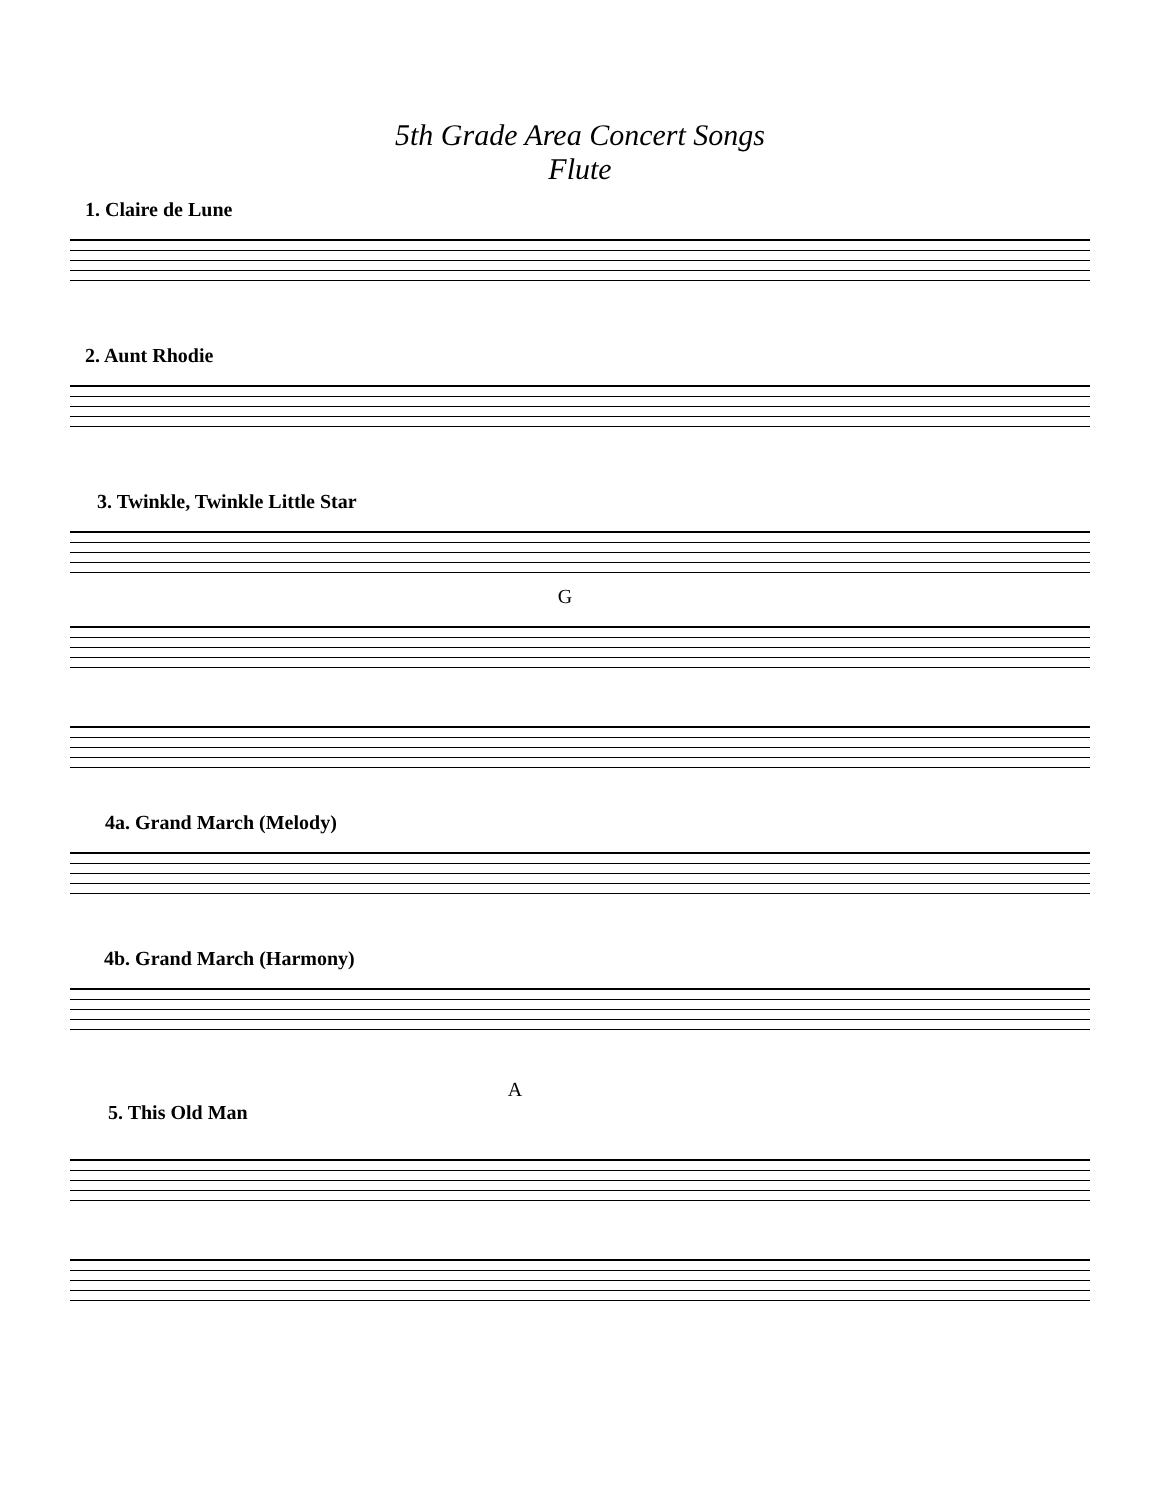5th Grade Area Concert Songs
Flute
1. Claire de Lune
2. Aunt Rhodie
3. Twinkle, Twinkle Little Star
G
4a. Grand March (Melody)
4b. Grand March (Harmony)
A
5. This Old Man